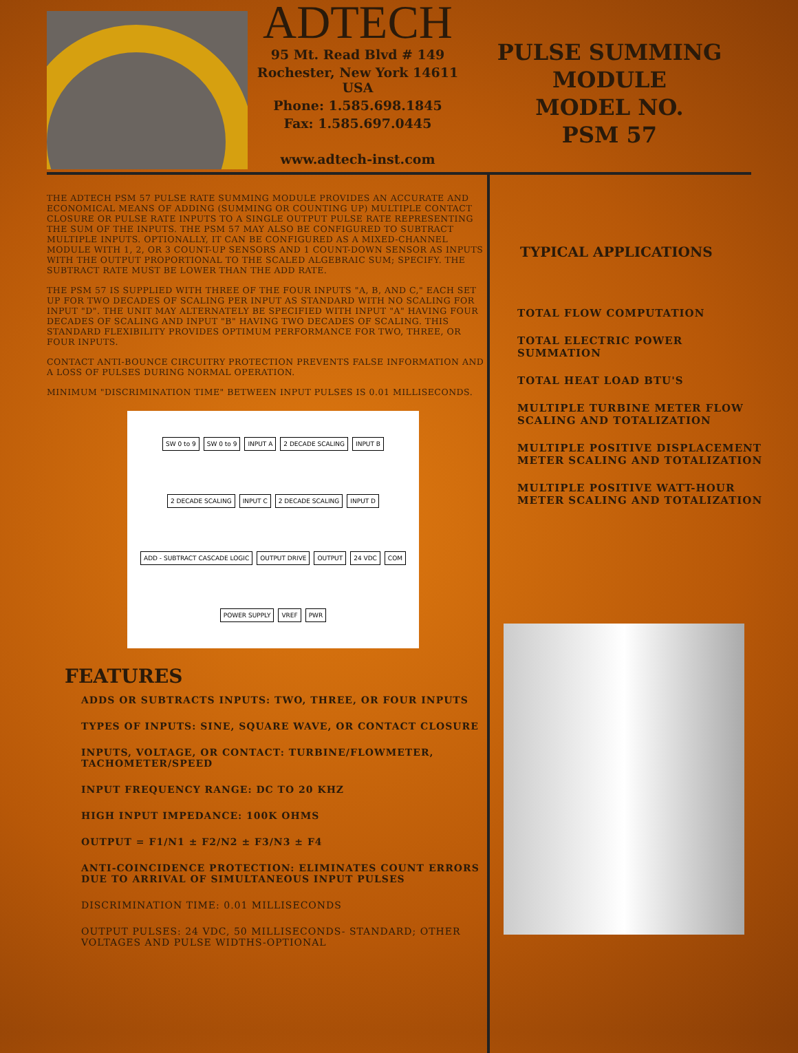ADTECH
95 Mt. Read Blvd # 149
Rochester, New York 14611 USA
Phone: 1.585.698.1845
Fax: 1.585.697.0445
www.adtech-inst.com
PULSE SUMMING
MODULE
MODEL NO.
PSM 57
THE ADTECH PSM 57 PULSE RATE SUMMING MODULE PROVIDES AN ACCURATE AND ECONOMICAL MEANS OF ADDING (SUMMING OR COUNTING UP) MULTIPLE CONTACT CLOSURE OR PULSE RATE INPUTS TO A SINGLE OUTPUT PULSE RATE REPRESENTING THE SUM OF THE INPUTS. THE PSM 57 MAY ALSO BE CONFIGURED TO SUBTRACT MULTIPLE INPUTS. OPTIONALLY, IT CAN BE CONFIGURED AS A MIXED-CHANNEL MODULE WITH 1, 2, OR 3 COUNT-UP SENSORS AND 1 COUNT-DOWN SENSOR AS INPUTS WITH THE OUTPUT PROPORTIONAL TO THE SCALED ALGEBRAIC SUM; SPECIFY. THE SUBTRACT RATE MUST BE LOWER THAN THE ADD RATE.
THE PSM 57 IS SUPPLIED WITH THREE OF THE FOUR INPUTS "A, B, AND C," EACH SET UP FOR TWO DECADES OF SCALING PER INPUT AS STANDARD WITH NO SCALING FOR INPUT "D". THE UNIT MAY ALTERNATELY BE SPECIFIED WITH INPUT "A" HAVING FOUR DECADES OF SCALING AND INPUT "B" HAVING TWO DECADES OF SCALING. THIS STANDARD FLEXIBILITY PROVIDES OPTIMUM PERFORMANCE FOR TWO, THREE, OR FOUR INPUTS.
CONTACT ANTI-BOUNCE CIRCUITRY PROTECTION PREVENTS FALSE INFORMATION AND A LOSS OF PULSES DURING NORMAL OPERATION.
MINIMUM "DISCRIMINATION TIME" BETWEEN INPUT PULSES IS 0.01 MILLISECONDS.
SW 0 to 9 SW 0 to 9 INPUT A 2 DECADE SCALING INPUT B 2 DECADE SCALING INPUT C 2 DECADE SCALING INPUT D ADD - SUBTRACT CASCADE LOGIC OUTPUT DRIVE OUTPUT 24 VDC COM POWER SUPPLY VREF PWR
FEATURES
ADDS OR SUBTRACTS INPUTS: TWO, THREE, OR FOUR INPUTS
TYPES OF INPUTS: SINE, SQUARE WAVE, OR CONTACT CLOSURE
INPUTS, VOLTAGE, OR CONTACT: TURBINE/FLOWMETER, TACHOMETER/SPEED
INPUT FREQUENCY RANGE: DC TO 20 KHZ
HIGH INPUT IMPEDANCE: 100K OHMS
OUTPUT = F1/N1 ± F2/N2 ± F3/N3 ± F4
ANTI-COINCIDENCE PROTECTION: ELIMINATES COUNT ERRORS DUE TO ARRIVAL OF SIMULTANEOUS INPUT PULSES
DISCRIMINATION TIME: 0.01 MILLISECONDS
OUTPUT PULSES: 24 VDC, 50 MILLISECONDS- STANDARD; OTHER VOLTAGES AND PULSE WIDTHS-OPTIONAL
TYPICAL APPLICATIONS
TOTAL FLOW COMPUTATION
TOTAL ELECTRIC POWER SUMMATION
TOTAL HEAT LOAD BTU'S
MULTIPLE TURBINE METER FLOW SCALING AND TOTALIZATION
MULTIPLE POSITIVE DISPLACEMENT METER SCALING AND TOTALIZATION
MULTIPLE POSITIVE WATT-HOUR METER SCALING AND TOTALIZATION